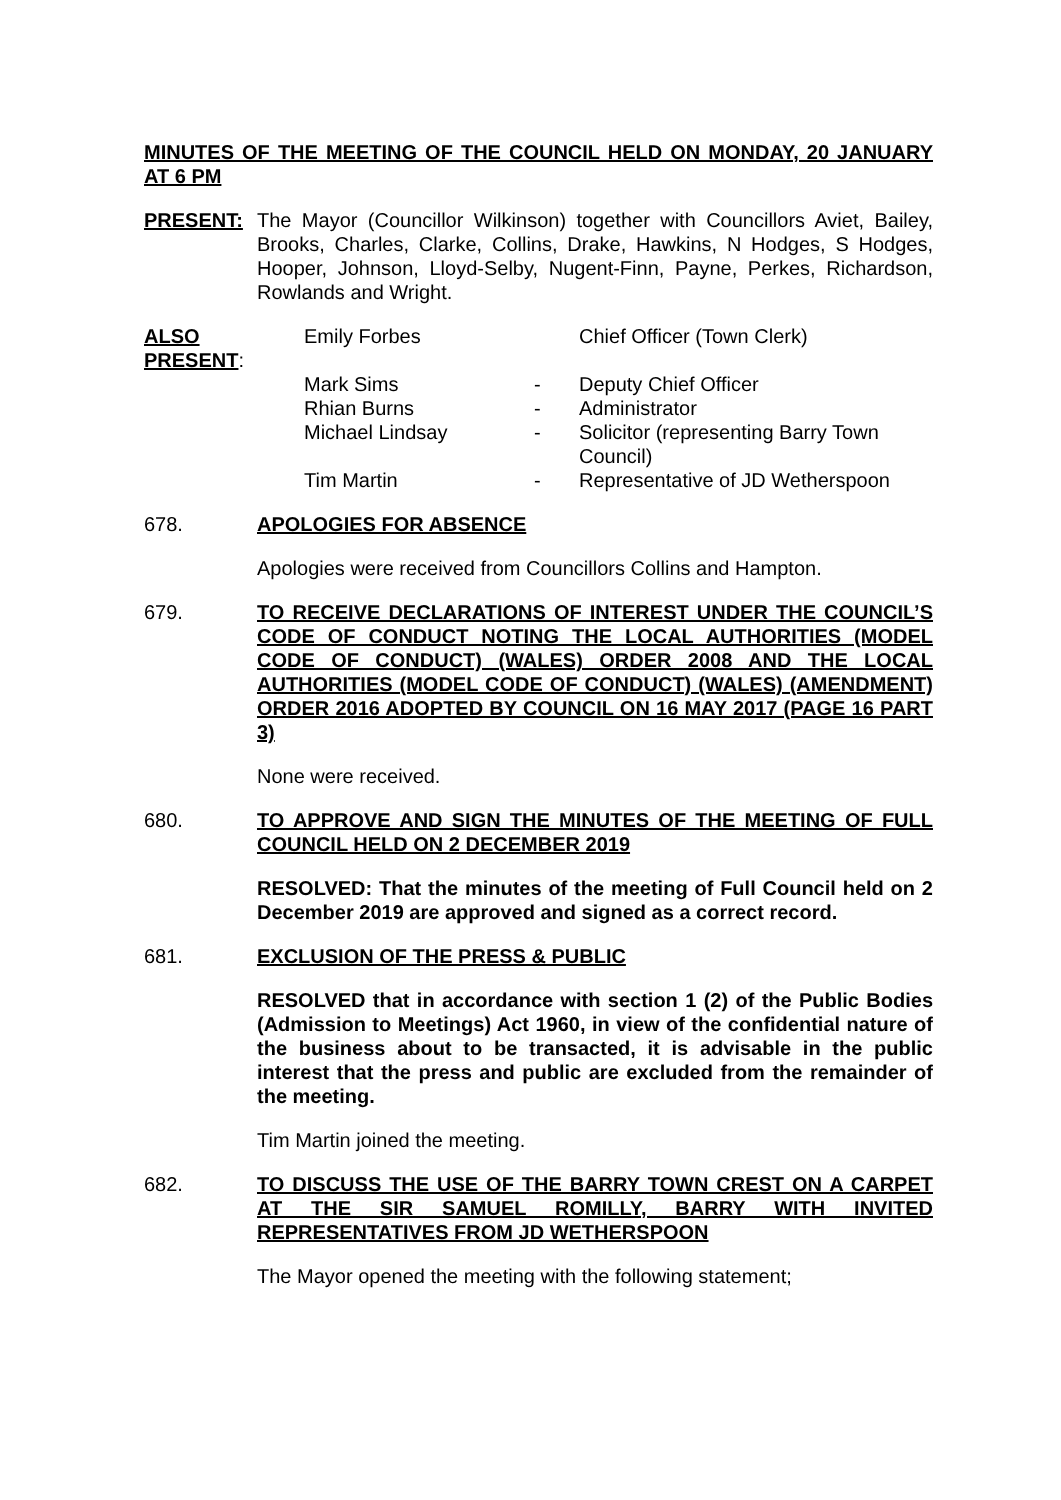MINUTES OF THE MEETING OF THE COUNCIL HELD ON MONDAY, 20 JANUARY AT 6 PM
PRESENT: The Mayor (Councillor Wilkinson) together with Councillors Aviet, Bailey, Brooks, Charles, Clarke, Collins, Drake, Hawkins, N Hodges, S Hodges, Hooper, Johnson, Lloyd-Selby, Nugent-Finn, Payne, Perkes, Richardson, Rowlands and Wright.
| ALSO PRESENT : | Emily Forbes | | Chief Officer (Town Clerk) |
| | Mark Sims | - | Deputy Chief Officer |
| | Rhian Burns | - | Administrator |
| | Michael Lindsay | - | Solicitor (representing Barry Town Council) |
| | Tim Martin | - | Representative of JD Wetherspoon |
678. APOLOGIES FOR ABSENCE
Apologies were received from Councillors Collins and Hampton.
679. TO RECEIVE DECLARATIONS OF INTEREST UNDER THE COUNCIL’S CODE OF CONDUCT NOTING THE LOCAL AUTHORITIES (MODEL CODE OF CONDUCT) (WALES) ORDER 2008 AND THE LOCAL AUTHORITIES (MODEL CODE OF CONDUCT) (WALES) (AMENDMENT) ORDER 2016 ADOPTED BY COUNCIL ON 16 MAY 2017 (PAGE 16 PART 3)
None were received.
680. TO APPROVE AND SIGN THE MINUTES OF THE MEETING OF FULL COUNCIL HELD ON 2 DECEMBER 2019
RESOLVED: That the minutes of the meeting of Full Council held on 2 December 2019 are approved and signed as a correct record.
681. EXCLUSION OF THE PRESS & PUBLIC
RESOLVED that in accordance with section 1 (2) of the Public Bodies (Admission to Meetings) Act 1960, in view of the confidential nature of the business about to be transacted, it is advisable in the public interest that the press and public are excluded from the remainder of the meeting.
Tim Martin joined the meeting.
682. TO DISCUSS THE USE OF THE BARRY TOWN CREST ON A CARPET AT THE SIR SAMUEL ROMILLY, BARRY WITH INVITED REPRESENTATIVES FROM JD WETHERSPOON
The Mayor opened the meeting with the following statement;